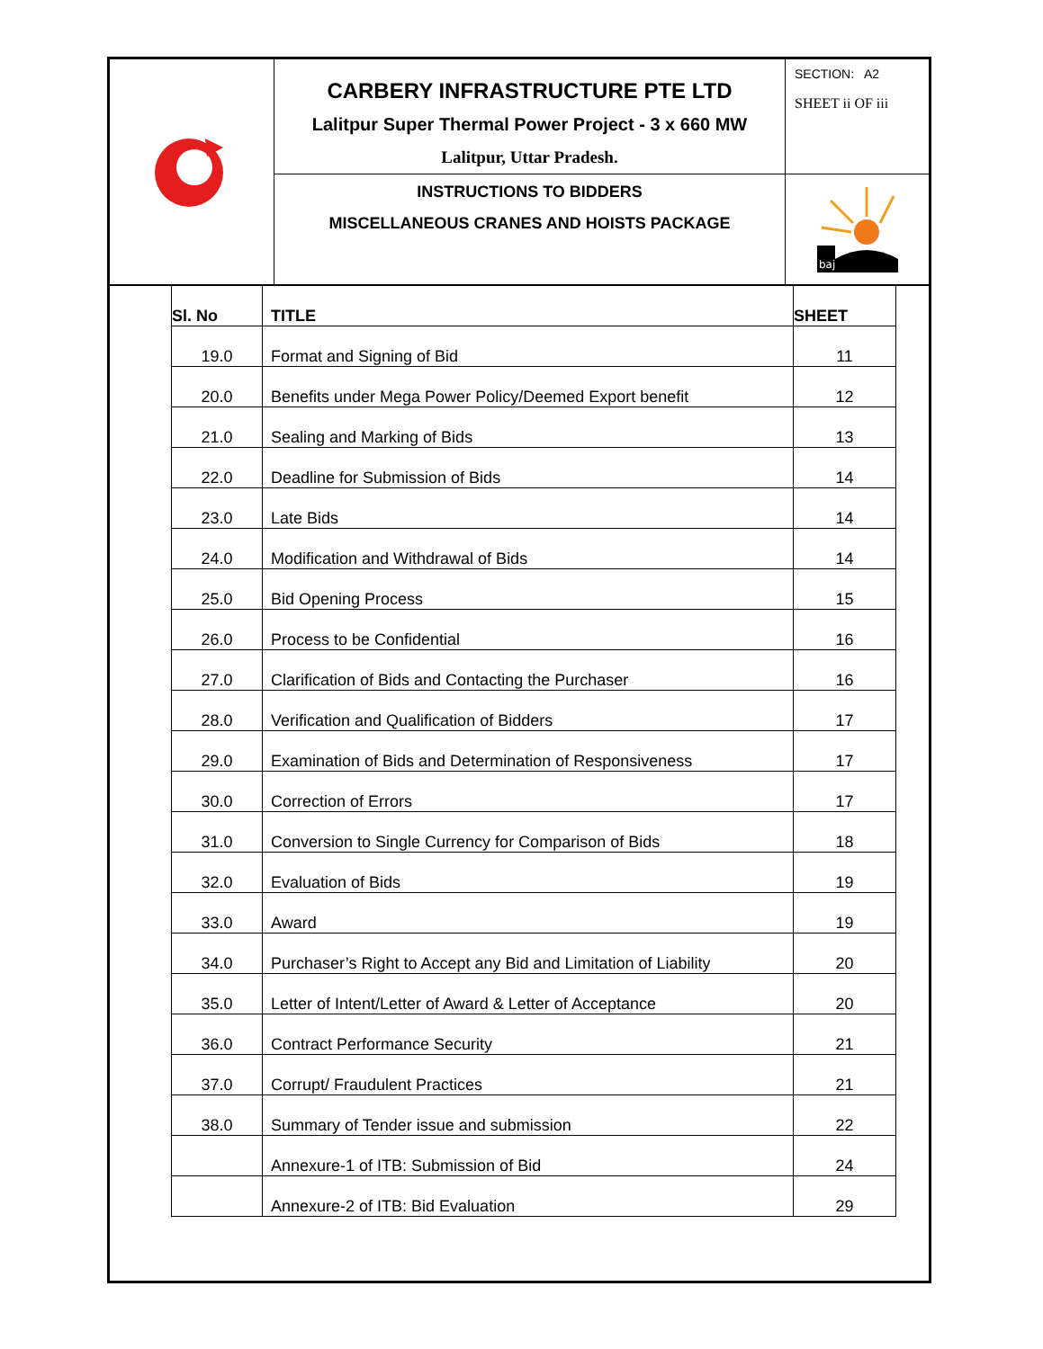| | CARBERY INFRASTRUCTURE PTE LTD Lalitpur Super Thermal Power Project - 3 x 660 MW Lalitpur, Uttar Pradesh. | SECTION: A2 SHEET ii OF iii |
| | INSTRUCTIONS TO BIDDERS MISCELLANEOUS CRANES AND HOISTS PACKAGE | baj |
| Sl. No | TITLE | SHEET |
| --- | --- | --- |
| 19.0 | Format and Signing of Bid | 11 |
| 20.0 | Benefits under Mega Power Policy/Deemed Export benefit | 12 |
| 21.0 | Sealing and Marking of Bids | 13 |
| 22.0 | Deadline for Submission of Bids | 14 |
| 23.0 | Late Bids | 14 |
| 24.0 | Modification and Withdrawal of Bids | 14 |
| 25.0 | Bid Opening Process | 15 |
| 26.0 | Process to be Confidential | 16 |
| 27.0 | Clarification of Bids and Contacting the Purchaser | 16 |
| 28.0 | Verification and Qualification of Bidders | 17 |
| 29.0 | Examination of Bids and Determination of Responsiveness | 17 |
| 30.0 | Correction of Errors | 17 |
| 31.0 | Conversion to Single Currency for Comparison of Bids | 18 |
| 32.0 | Evaluation of Bids | 19 |
| 33.0 | Award | 19 |
| 34.0 | Purchaser’s Right to Accept any Bid and Limitation of Liability | 20 |
| 35.0 | Letter of Intent/Letter of Award & Letter of Acceptance | 20 |
| 36.0 | Contract Performance Security | 21 |
| 37.0 | Corrupt/ Fraudulent Practices | 21 |
| 38.0 | Summary of Tender issue and submission | 22 |
| | Annexure-1 of ITB: Submission of Bid | 24 |
| | Annexure-2 of ITB: Bid Evaluation | 29 |